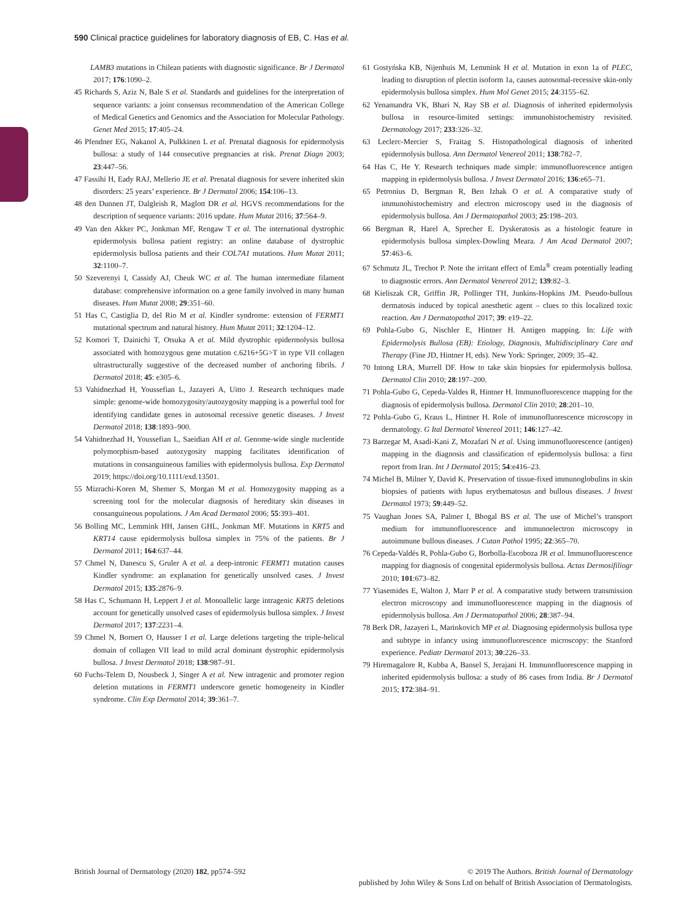590 Clinical practice guidelines for laboratory diagnosis of EB, C. Has et al.
LAMB3 mutations in Chilean patients with diagnostic significance. Br J Dermatol 2017; 176:1090–2.
45 Richards S, Aziz N, Bale S et al. Standards and guidelines for the interpretation of sequence variants: a joint consensus recommendation of the American College of Medical Genetics and Genomics and the Association for Molecular Pathology. Genet Med 2015; 17:405–24.
46 Pfendner EG, Nakanol A, Pulkkinen L et al. Prenatal diagnosis for epidermolysis bullosa: a study of 144 consecutive pregnancies at risk. Prenat Diagn 2003; 23:447–56.
47 Fassihi H, Eady RAJ, Mellerio JE et al. Prenatal diagnosis for severe inherited skin disorders: 25 years’ experience. Br J Dermatol 2006; 154:106–13.
48 den Dunnen JT, Dalgleish R, Maglott DR et al. HGVS recommendations for the description of sequence variants: 2016 update. Hum Mutat 2016; 37:564–9.
49 Van den Akker PC, Jonkman MF, Rengaw T et al. The international dystrophic epidermolysis bullosa patient registry: an online database of dystrophic epidermolysis bullosa patients and their COL7A1 mutations. Hum Mutat 2011; 32:1100–7.
50 Szeverenyi I, Cassidy AJ, Cheuk WC et al. The human intermediate filament database: comprehensive information on a gene family involved in many human diseases. Hum Mutat 2008; 29:351–60.
51 Has C, Castiglia D, del Rio M et al. Kindler syndrome: extension of FERMT1 mutational spectrum and natural history. Hum Mutat 2011; 32:1204–12.
52 Komori T, Dainichi T, Otsuka A et al. Mild dystrophic epidermolysis bullosa associated with homozygous gene mutation c.6216+5G>T in type VII collagen ultrastructurally suggestive of the decreased number of anchoring fibrils. J Dermatol 2018; 45: e305–6.
53 Vahidnezhad H, Youssefian L, Jazayeri A, Uitto J. Research techniques made simple: genome-wide homozygosity/autozygosity mapping is a powerful tool for identifying candidate genes in autosomal recessive genetic diseases. J Invest Dermatol 2018; 138:1893–900.
54 Vahidnezhad H, Youssefian L, Saeidian AH et al. Genome-wide single nucleotide polymorphism-based autozygosity mapping facilitates identification of mutations in consanguineous families with epidermolysis bullosa. Exp Dermatol 2019; https://doi.org/10.1111/exd.13501.
55 Mizrachi-Koren M, Shemer S, Morgan M et al. Homozygosity mapping as a screening tool for the molecular diagnosis of hereditary skin diseases in consanguineous populations. J Am Acad Dermatol 2006; 55:393–401.
56 Bolling MC, Lemmink HH, Jansen GHL, Jonkman MF. Mutations in KRT5 and KRT14 cause epidermolysis bullosa simplex in 75% of the patients. Br J Dermatol 2011; 164:637–44.
57 Chmel N, Danescu S, Gruler A et al. a deep-intronic FERMT1 mutation causes Kindler syndrome: an explanation for genetically unsolved cases. J Invest Dermatol 2015; 135:2876–9.
58 Has C, Schumann H, Leppert J et al. Monoallelic large intragenic KRT5 deletions account for genetically unsolved cases of epidermolysis bullosa simplex. J Invest Dermatol 2017; 137:2231–4.
59 Chmel N, Bornert O, Hausser I et al. Large deletions targeting the triple-helical domain of collagen VII lead to mild acral dominant dystrophic epidermolysis bullosa. J Invest Dermatol 2018; 138:987–91.
60 Fuchs-Telem D, Nousbeck J, Singer A et al. New intragenic and promoter region deletion mutations in FERMT1 underscore genetic homogeneity in Kindler syndrome. Clin Exp Dermatol 2014; 39:361–7.
61 Gostyńska KB, Nijenhuis M, Lemmink H et al. Mutation in exon 1a of PLEC, leading to disruption of plectin isoform 1a, causes autosomal-recessive skin-only epidermolysis bullosa simplex. Hum Mol Genet 2015; 24:3155–62.
62 Yenamandra VK, Bhari N, Ray SB et al. Diagnosis of inherited epidermolysis bullosa in resource-limited settings: immunohistochemistry revisited. Dermatology 2017; 233:326–32.
63 Leclerc-Mercier S, Fraitag S. Histopathological diagnosis of inherited epidermolysis bullosa. Ann Dermatol Venereol 2011; 138:782–7.
64 Has C, He Y. Research techniques made simple: immunofluorescence antigen mapping in epidermolysis bullosa. J Invest Dermatol 2016; 136:e65–71.
65 Petronius D, Bergman R, Ben Izhak O et al. A comparative study of immunohistochemistry and electron microscopy used in the diagnosis of epidermolysis bullosa. Am J Dermatopathol 2003; 25:198–203.
66 Bergman R, Harel A, Sprecher E. Dyskeratosis as a histologic feature in epidermolysis bullosa simplex-Dowling Meara. J Am Acad Dermatol 2007; 57:463–6.
67 Schmutz JL, Trechot P. Note the irritant effect of Emla<sup>®</sup> cream potentially leading to diagnostic errors. Ann Dermatol Venereol 2012; 139:82–3.
68 Kieliszak CR, Griffin JR, Pollinger TH, Junkins-Hopkins JM. Pseudo-bullous dermatosis induced by topical anesthetic agent – clues to this localized toxic reaction. Am J Dermatopathol 2017; 39: e19–22.
69 Pohla-Gubo G, Nischler E, Hintner H. Antigen mapping. In: Life with Epidermolysis Bullosa (EB): Etiology, Diagnosis, Multidisciplinary Care and Therapy (Fine JD, Hintner H, eds). New York: Springer, 2009; 35–42.
70 Intong LRA, Murrell DF. How to take skin biopsies for epidermolysis bullosa. Dermatol Clin 2010; 28:197–200.
71 Pohla-Gubo G, Cepeda-Valdes R, Hintner H. Immunofluorescence mapping for the diagnosis of epidermolysis bullosa. Dermatol Clin 2010; 28:201–10.
72 Pohla-Gubo G, Kraus L, Hintner H. Role of immunofluorescence microscopy in dermatology. G Ital Dermatol Venereol 2011; 146:127–42.
73 Barzegar M, Asadi-Kani Z, Mozafari N et al. Using immunofluorescence (antigen) mapping in the diagnosis and classification of epidermolysis bullosa: a first report from Iran. Int J Dermatol 2015; 54:e416–23.
74 Michel B, Milner Y, David K. Preservation of tissue-fixed immunoglobulins in skin biopsies of patients with lupus erythematosus and bullous diseases. J Invest Dermatol 1973; 59:449–52.
75 Vaughan Jones SA, Palmer I, Bhogal BS et al. The use of Michel’s transport medium for immunofluorescence and immunoelectron microscopy in autoimmune bullous diseases. J Cutan Pathol 1995; 22:365–70.
76 Cepeda-Valdés R, Pohla-Gubo G, Borbolla-Escoboza JR et al. Immunofluorescence mapping for diagnosis of congenital epidermolysis bullosa. Actas Dermosifiliogr 2010; 101:673–82.
77 Yiasemides E, Walton J, Marr P et al. A comparative study between transmission electron microscopy and immunofluorescence mapping in the diagnosis of epidermolysis bullosa. Am J Dermatopathol 2006; 28:387–94.
78 Berk DR, Jazayeri L, Marinkovich MP et al. Diagnosing epidermolysis bullosa type and subtype in infancy using immunofluorescence microscopy: the Stanford experience. Pediatr Dermatol 2013; 30:226–33.
79 Hiremagalore R, Kubba A, Bansel S, Jerajani H. Immunofluorescence mapping in inherited epidermolysis bullosa: a study of 86 cases from India. Br J Dermatol 2015; 172:384–91.
British Journal of Dermatology (2020) 182, pp574–592
© 2019 The Authors. British Journal of Dermatology
published by John Wiley & Sons Ltd on behalf of British Association of Dermatologists.